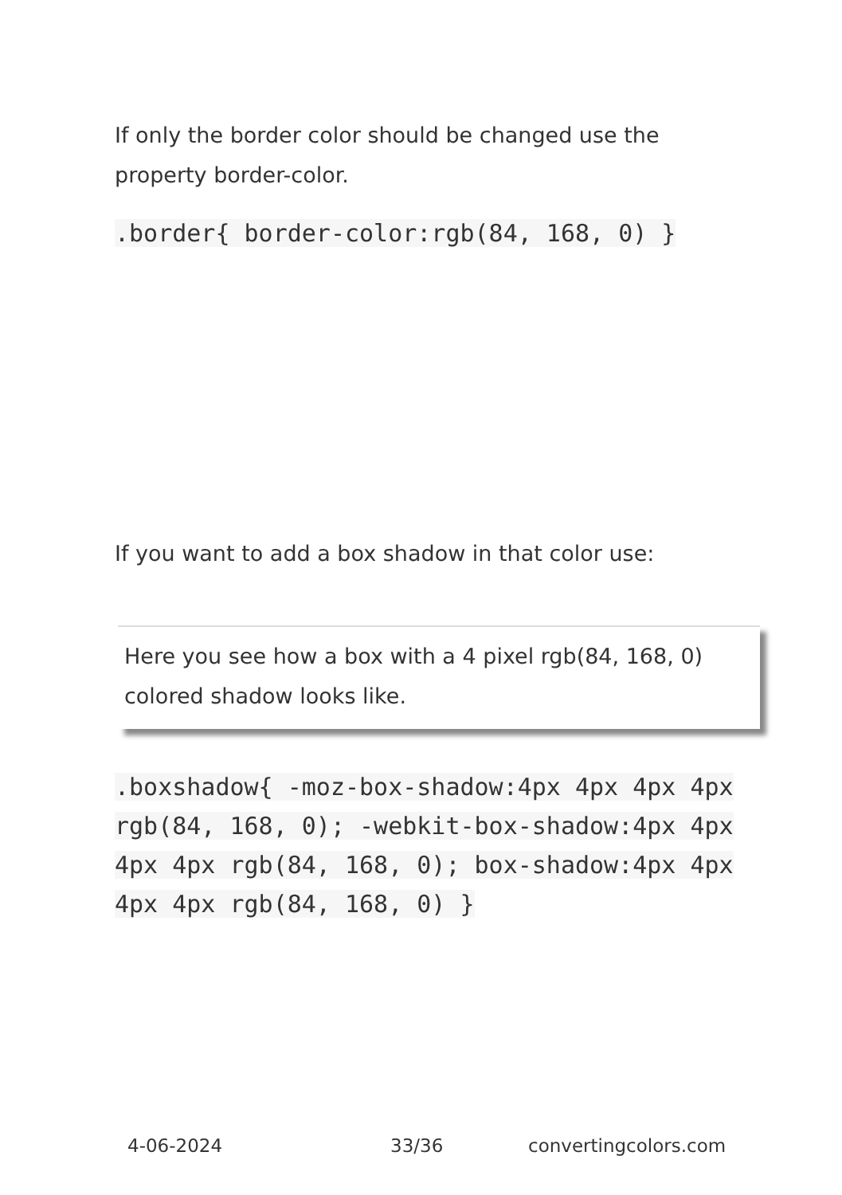If only the border color should be changed use the property border-color.
.border{ border-color:rgb(84, 168, 0) }
If you want to add a box shadow in that color use:
Here you see how a box with a 4 pixel rgb(84, 168, 0) colored shadow looks like.
.boxshadow{ -moz-box-shadow:4px 4px 4px 4px rgb(84, 168, 0); -webkit-box-shadow:4px 4px 4px 4px rgb(84, 168, 0); box-shadow:4px 4px 4px 4px rgb(84, 168, 0) }
4-06-2024 33/36 convertingcolors.com